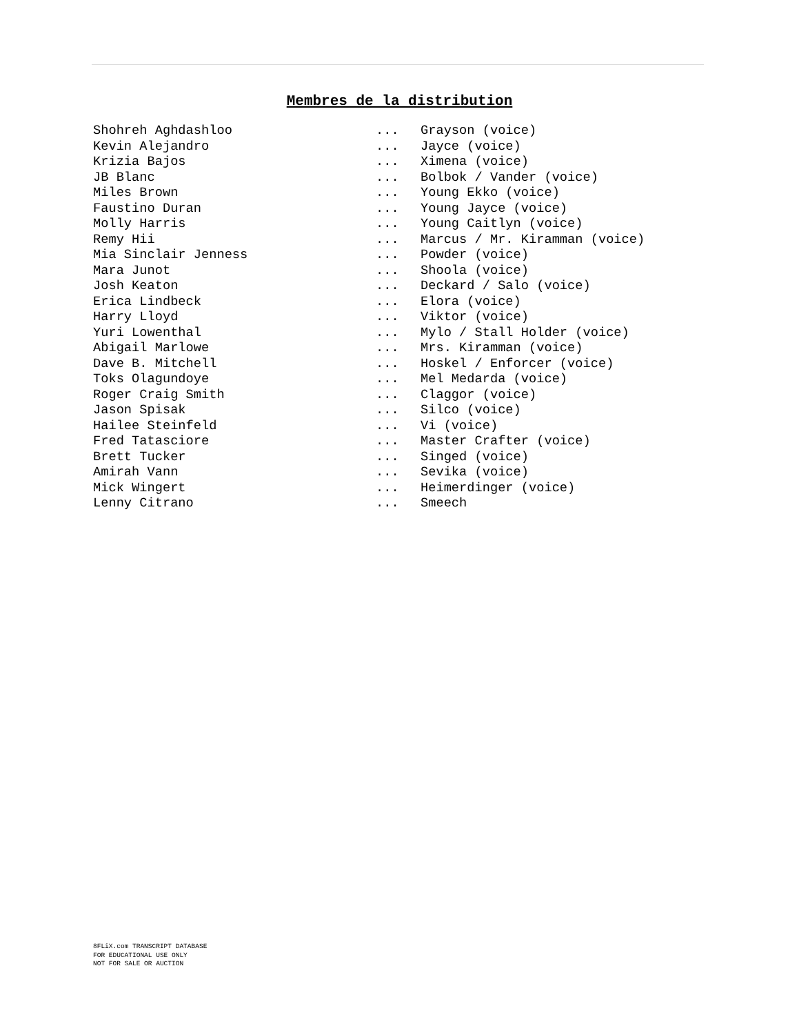Membres de la distribution
| Shohreh Aghdashloo | ... | Grayson (voice) |
| Kevin Alejandro | ... | Jayce (voice) |
| Krizia Bajos | ... | Ximena (voice) |
| JB Blanc | ... | Bolbok / Vander (voice) |
| Miles Brown | ... | Young Ekko (voice) |
| Faustino Duran | ... | Young Jayce (voice) |
| Molly Harris | ... | Young Caitlyn (voice) |
| Remy Hii | ... | Marcus / Mr. Kiramman (voice) |
| Mia Sinclair Jenness | ... | Powder (voice) |
| Mara Junot | ... | Shoola (voice) |
| Josh Keaton | ... | Deckard / Salo (voice) |
| Erica Lindbeck | ... | Elora (voice) |
| Harry Lloyd | ... | Viktor (voice) |
| Yuri Lowenthal | ... | Mylo / Stall Holder (voice) |
| Abigail Marlowe | ... | Mrs. Kiramman (voice) |
| Dave B. Mitchell | ... | Hoskel / Enforcer (voice) |
| Toks Olagundoye | ... | Mel Medarda (voice) |
| Roger Craig Smith | ... | Claggor (voice) |
| Jason Spisak | ... | Silco (voice) |
| Hailee Steinfeld | ... | Vi (voice) |
| Fred Tatasciore | ... | Master Crafter (voice) |
| Brett Tucker | ... | Singed (voice) |
| Amirah Vann | ... | Sevika (voice) |
| Mick Wingert | ... | Heimerdinger (voice) |
| Lenny Citrano | ... | Smeech |
8FLiX.com TRANSCRIPT DATABASE
FOR EDUCATIONAL USE ONLY
NOT FOR SALE OR AUCTION